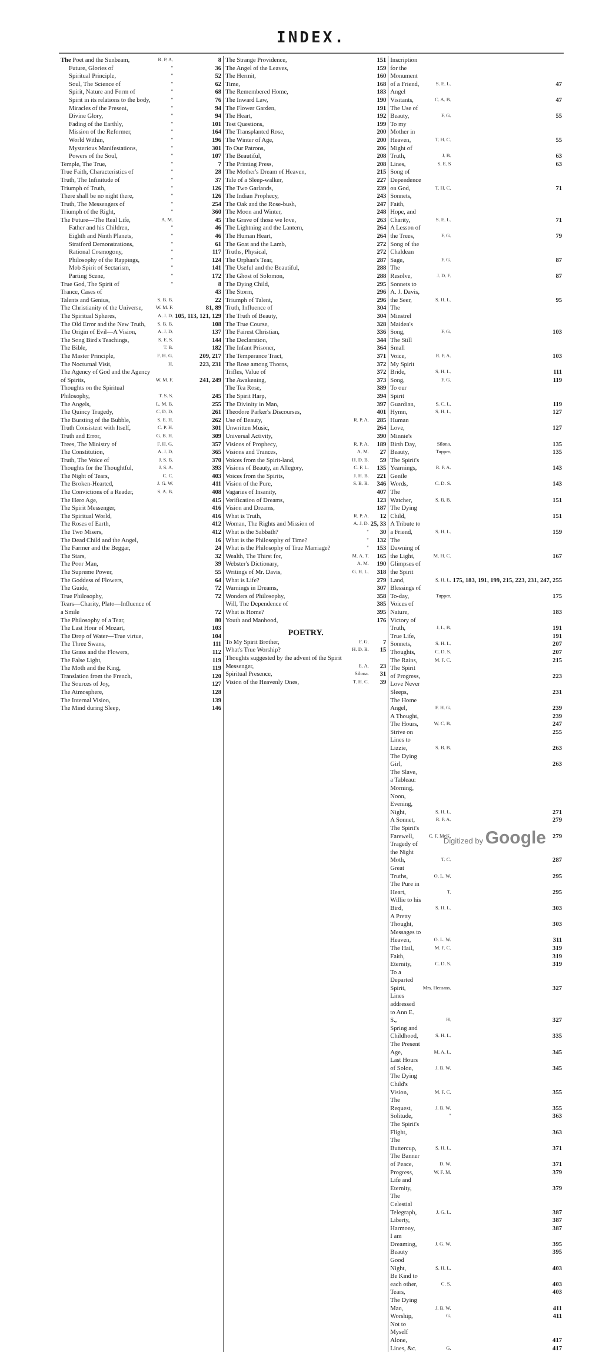INDEX.
| The Poet and the Sunbeam, | R. P. A. | 8 |
| Future, Glories of | " | 36 |
| Spiritual Principle, | " | 52 |
| Soul, The Science of | " | 62 |
| Spirit, Nature and Form of | " | 68 |
| Spirit in its relations to the body, | " | 76 |
| Miracles of the Present, | " | 94 |
| Divine Glory, | " | 94 |
| Fading of the Earthly, | " | 101 |
| Mission of the Reformer, | " | 164 |
| World Within, | " | 196 |
| Mysterious Manifestations, | " | 301 |
| Powers of the Soul, | " | 107 |
| Temple, The True, | " | 7 |
| True Faith, Characteristics of | " | 28 |
| Truth, The Infinitude of | " | 37 |
| Triumph of Truth, | " | 126 |
| There shall be no night there, | " | 126 |
| Truth, The Messengers of | " | 254 |
| Triumph of the Right, | " | 360 |
| The Future—The Real Life, | A. M. | 45 |
| Father and his Children, | " | 46 |
| Eighth and Ninth Planets, | " | 46 |
| Stratford Demonstrations, | " | 61 |
| Rational Cosmogony, | " | 117 |
| Philosophy of the Rappings, | " | 124 |
| Mob Spirit of Sectarism, | " | 141 |
| Parting Scene, | " | 172 |
| True God, The Spirit of | " | 8 |
| Trance, Cases of | | 43 |
| Talents and Genius, | S. B. B. | 22 |
| The Christianity of the Universe, | W. M. F. | 81, 89 |
| The Spiritual Spheres, | A. J. D. | 105, 113, 121, 129 |
| The Old Error and the New Truth, | S. B. B. | 108 |
| The Origin of Evil—A Vision, | A. J. D. | 137 |
| The Song Bird's Teachings, | S. E. S. | 144 |
| The Bible, | T. B. | 182 |
| The Master Principle, | F. H. G. | 209, 217 |
| The Nocturnal Visit, | H. | 223, 231 |
| The Agency of God and the Agency of Spirits, | W. M. F. | 241, 249 |
| Thoughts on the Spiritual Philosophy, | T. S. S. | 245 |
| The Angels, | L. M. B. | 255 |
| The Quincy Tragedy, | C. D. D. | 261 |
| The Bursting of the Bubble, | S. E. H. | 262 |
| Truth Consistent with Itself, | C. P. H. | 301 |
| Truth and Error, | G. B. H. | 309 |
| Trees, The Ministry of | F. H. G. | 357 |
| The Constitution, | A. J. D. | 365 |
| Truth, The Voice of | J. S. B. | 370 |
| Thoughts for the Thoughtful, | J. S. A. | 393 |
| The Night of Tears, | C. C. | 403 |
| The Broken-Hearted, | J. G. W. | 411 |
| The Convictions of a Reader, | S. A. B. | 408 |
| The Hero Age, | | 415 |
| The Spirit Messenger, | | 416 |
| The Spiritual World, | | 416 |
| The Roses of Earth, | | 412 |
| The Two Misers, | | 412 |
| The Dead Child and the Angel, | | 16 |
| The Farmer and the Beggar, | | 24 |
| The Stars, | | 32 |
| The Poor Man, | | 39 |
| The Supreme Power, | | 55 |
| The Goddess of Flowers, | | 64 |
| The Guide, | | 72 |
| True Philosophy, | | 72 |
| Tears—Charity, Plato—Influence of a Smile | | 72 |
| The Philosophy of a Tear, | | 80 |
| The Last Honr of Mozart, | | 103 |
| The Drop of Water—True virtue, | | 104 |
| The Three Swans, | | 111 |
| The Grass and the Flowers, | | 112 |
| The False Light, | | 119 |
| The Moth and the King, | | 119 |
| Translation from the French, | | 120 |
| The Sources of Joy, | | 127 |
| The Atmosphere, | | 128 |
| The Internal Vision, | | 139 |
| The Mind during Sleep, | | 146 |
| The Strange Providence, | | 151 |
| The Angel of the Leaves, | | 159 |
| The Hermit, | | 160 |
| Time, | | 168 |
| The Remembered Home, | | 183 |
| The Inward Law, | | 190 |
| The Flower Garden, | | 191 |
| The Heart, | | 192 |
| Test Questions, | | 199 |
| The Transplanted Rose, | | 200 |
| The Winter of Age, | | 200 |
| To Our Patrons, | | 206 |
| The Beautiful, | | 208 |
| The Printing Press, | | 208 |
| The Mother's Dream of Heaven, | | 215 |
| Tale of a Sleep-walker, | | 227 |
| The Two Garlands, | | 239 |
| The Indian Prophecy, | | 243 |
| The Oak and the Rose-bush, | | 247 |
| The Moon and Winter, | | 248 |
| The Grave of those we love, | | 263 |
| The Lightning and the Lantern, | | 264 |
| The Human Heart, | | 264 |
| The Goat and the Lamb, | | 272 |
| Truths, Physical, | | 272 |
| The Orphan's Tear, | | 287 |
| The Useful and the Beautiful, | | 288 |
| The Ghost of Solomon, | | 288 |
| The Dying Child, | | 295 |
| The Storm, | | 296 |
| Triumph of Talent, | | 296 |
| Truth, Influence of | | 304 |
| The Truth of Beauty, | | 304 |
| The True Course, | | 328 |
| The Fairest Christian, | | 336 |
| The Declaration, | | 344 |
| The Infant Prisoner, | | 364 |
| The Temperance Tract, | | 371 |
| The Rose among Thorns, | | 372 |
| Trifles, Value of | | 372 |
| The Awakening, | | 373 |
| The Tea Rose, | | 389 |
| The Spirit Harp, | | 394 |
| The Divinity in Man, | | 397 |
| Theodore Parker's Discourses, | | 401 |
| Use of Beauty, | R. P. A. | 285 |
| Unwritten Music, | | 264 |
| Universal Activity, | | 390 |
| Visions of Prophecy, | R. P. A. | 189 |
| Visions and Trances, | A. M. | 27 |
| Voices from the Spirit-land, | H. D. B. | 59 |
| Visions of Beauty, an Allegory, | C. F. L. | 135 |
| Voices from the Spirits, | J. H. B. | 221 |
| Vision of the Pure, | S. B. B. | 346 |
| Vagaries of Insanity, | | 407 |
| Verification of Dreams, | | 123 |
| Vision and Dreams, | | 187 |
| What is Truth, | R. P. A. | 12 |
| Woman, The Rights and Mission of | A. J. D. | 25, 33 |
| What is the Sabbath? | " | 30 |
| What is the Philosophy of Time? | " | 132 |
| What is the Philosophy of True Marriage? | " | 153 |
| Wealth, The Thirst for, | M. A. T. | 165 |
| Webster's Dictionary, | A. M. | 190 |
| Writings of Mr. Davis, | G. H. L. | 318 |
| What is Life? | | 279 |
| Warnings in Dreams, | | 307 |
| Wonders of Philosophy, | | 358 |
| Will, The Dependence of | | 385 |
| What is Home? | | 395 |
| Youth and Manhood, | | 176 |
| POETRY. | | |
| To My Spirit Brother, | F. G. | 7 |
| What's True Worship? | H. D. B. | 15 |
| Thoughts suggested by the advent of the Spirit Messenger, | E. A. | 23 |
| Spiritual Presence, | Silona. | 31 |
| Vision of the Heavenly Ones, | T. H. C. | 39 |
| Inscription for the Monument of a Friend, | S. E. L. | 47 |
| Angel Visitants, | C. A. B. | 47 |
| The Use of Beauty, | F. G. | 55 |
| To my Mother in Heaven, | T. H. C. | 55 |
| Might of Truth, | J. B. | 63 |
| Lines, | S. E. S | 63 |
| Song of Dependence on God, | T. H. C. | 71 |
| Sonnets, Faith, Hope, and Charity, | S. E. L. | 71 |
| A Lesson of the Trees, | F. G. | 79 |
| Song of the Chaldean Sage, | F. G. | 87 |
| The Resolve, | J. D. F. | 87 |
| Sonnets to A. J. Davis, the Seer, | S. H. L. | 95 |
| The Minstrel Maiden's Song, | F. G. | 103 |
| The Still Small Voice, | R. P. A. | 103 |
| My Spirit Bride, | S. H. L. | 111 |
| Song, | F. G. | 119 |
| To our Spirit Guardian, | S. C. L. | 119 |
| Hymn, | S. H. L. | 127 |
| Human Love, | | 127 |
| Minnie's Birth Day, | Silona. | 135 |
| Beauty, | Tupper. | 135 |
| The Spirit's Yearnings, | R. P. A. | 143 |
| Gentle Words, | C. D. S. | 143 |
| The Watcher, | S. B. B. | 151 |
| The Dying Child, | | 151 |
| A Tribute to a Friend, | S. H. L. | 159 |
| The Dawning of the Light, | M. H. C. | 167 |
| Glimpses of the Spirit Land, | S. H. L. | 175, 183, 191, 199, 215, 223, 231, 247, 255 |
| Blessings of To-day, | Tupper. | 175 |
| Voices of Nature, | | 183 |
| Victory of Truth, | J. L. B. | 191 |
| True Life, | | 191 |
| Sonnets, | S. H. L. | 207 |
| Thoughts, | C. D. S. | 207 |
| The Rains, | M. F. C. | 215 |
| The Spirit of Progress, | | 223 |
| Love Never Sleeps, | | 231 |
| The Home Angel, | F. H. G. | 239 |
| A Thought, | | 239 |
| The Hours, | W. C. B. | 247 |
| Strive on | | 255 |
| Lines to Lizzie, | S. B. B. | 263 |
| The Dying Girl, | | 263 |
| The Slave, a Tableau: Morning, Noon, Evening, Night, | S. H. L. | 271 |
| A Sonnet, | R. P. A. | 279 |
| The Spirit's Farewell, | C. F. McK. | 279 |
| Tragedy of the Night Moth, | T. C. | 287 |
| Great Truths, | O. L. W. | 295 |
| The Pure in Heart, | T. | 295 |
| Willie to his Bird, | S. H. L. | 303 |
| A Pretty Thought, | | 303 |
| Messages to Heaven, | O. L. W. | 311 |
| The Hail, | M. F. C. | 319 |
| Faith, | | 319 |
| Eternity, | C. D. S. | 319 |
| To a Departed Spirit, | Mrs. Hemans. | 327 |
| Lines addressed to Ann E. S., | H. | 327 |
| Spring and Childhood, | S. H. L. | 335 |
| The Present Age, | M. A. L. | 345 |
| Last Hours of Solon, | J. B. W. | 345 |
| The Dying Child's Vision, | M. F. C. | 355 |
| The Request, | J. B. W. | 355 |
| Solitude, | " | 363 |
| The Spirit's Flight, | | 363 |
| The Buttercup, | S. H. L. | 371 |
| The Banner of Peace, | D. W. | 371 |
| Progress, | W. F. M. | 379 |
| Life and Eternity, | | 379 |
| The Celestial Telegraph, | J. G. L. | 387 |
| Liberty, | | 387 |
| Harmony, | | 387 |
| I am Dreaming, | J. G. W. | 395 |
| Beauty | | 395 |
| Good Night, | S. H. L. | 403 |
| Be Kind to each other, | C. S. | 403 |
| Tears, | | 403 |
| The Dying Man, | J. B. W. | 411 |
| Worship, | G. | 411 |
| Not to Myself Alone, | | 417 |
| Lines, &c. | G. | 417 |
Digitized by Google